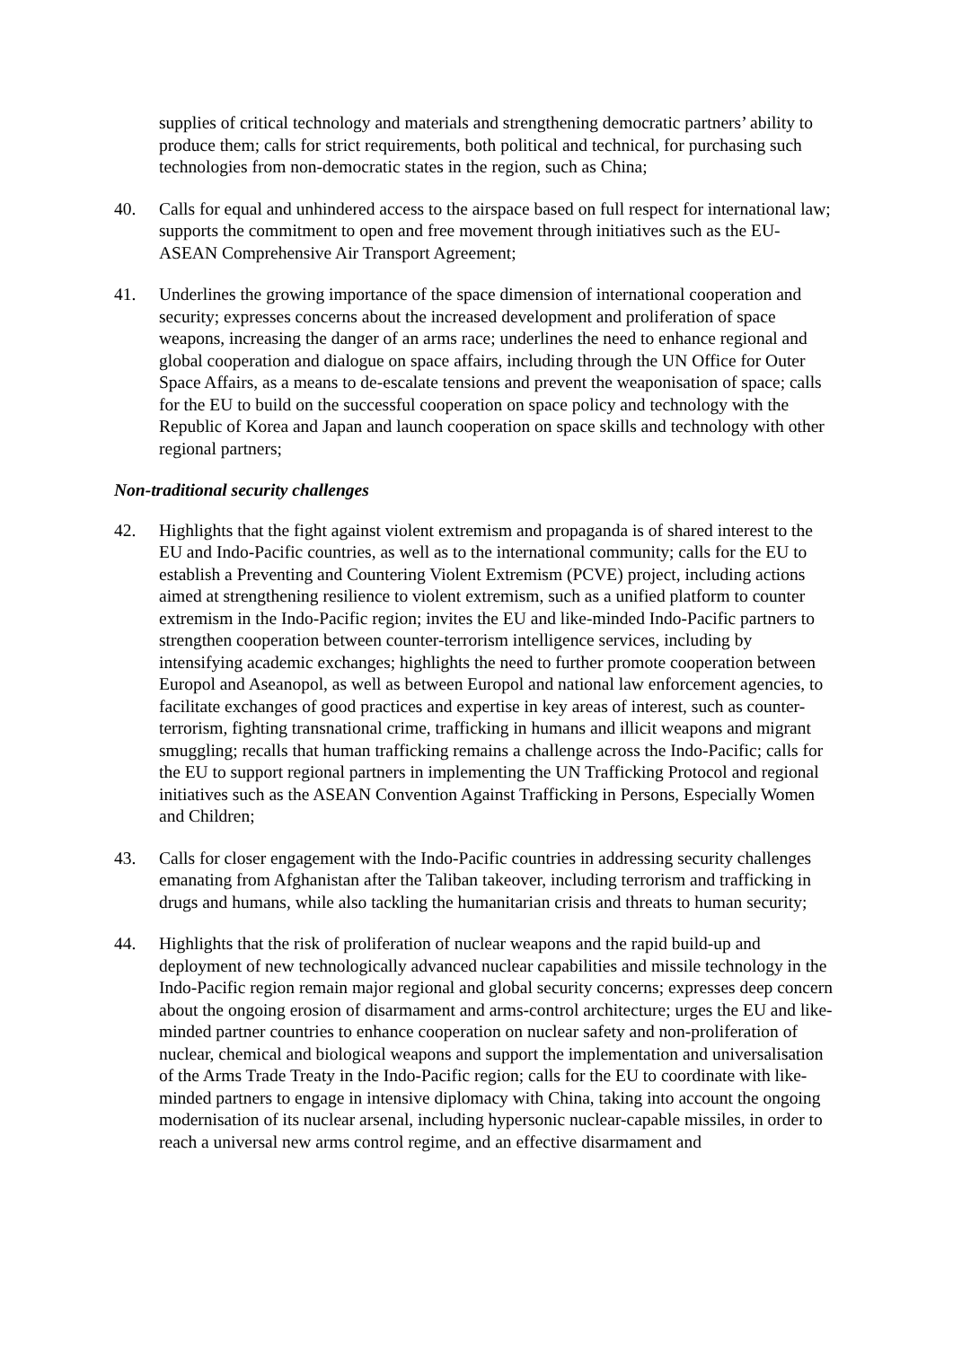supplies of critical technology and materials and strengthening democratic partners’ ability to produce them; calls for strict requirements, both political and technical, for purchasing such technologies from non-democratic states in the region, such as China;
40. Calls for equal and unhindered access to the airspace based on full respect for international law; supports the commitment to open and free movement through initiatives such as the EU-ASEAN Comprehensive Air Transport Agreement;
41. Underlines the growing importance of the space dimension of international cooperation and security; expresses concerns about the increased development and proliferation of space weapons, increasing the danger of an arms race; underlines the need to enhance regional and global cooperation and dialogue on space affairs, including through the UN Office for Outer Space Affairs, as a means to de-escalate tensions and prevent the weaponisation of space; calls for the EU to build on the successful cooperation on space policy and technology with the Republic of Korea and Japan and launch cooperation on space skills and technology with other regional partners;
Non-traditional security challenges
42. Highlights that the fight against violent extremism and propaganda is of shared interest to the EU and Indo-Pacific countries, as well as to the international community; calls for the EU to establish a Preventing and Countering Violent Extremism (PCVE) project, including actions aimed at strengthening resilience to violent extremism, such as a unified platform to counter extremism in the Indo-Pacific region; invites the EU and like-minded Indo-Pacific partners to strengthen cooperation between counter-terrorism intelligence services, including by intensifying academic exchanges; highlights the need to further promote cooperation between Europol and Aseanopol, as well as between Europol and national law enforcement agencies, to facilitate exchanges of good practices and expertise in key areas of interest, such as counter-terrorism, fighting transnational crime, trafficking in humans and illicit weapons and migrant smuggling; recalls that human trafficking remains a challenge across the Indo-Pacific; calls for the EU to support regional partners in implementing the UN Trafficking Protocol and regional initiatives such as the ASEAN Convention Against Trafficking in Persons, Especially Women and Children;
43. Calls for closer engagement with the Indo-Pacific countries in addressing security challenges emanating from Afghanistan after the Taliban takeover, including terrorism and trafficking in drugs and humans, while also tackling the humanitarian crisis and threats to human security;
44. Highlights that the risk of proliferation of nuclear weapons and the rapid build-up and deployment of new technologically advanced nuclear capabilities and missile technology in the Indo-Pacific region remain major regional and global security concerns; expresses deep concern about the ongoing erosion of disarmament and arms-control architecture; urges the EU and like-minded partner countries to enhance cooperation on nuclear safety and non-proliferation of nuclear, chemical and biological weapons and support the implementation and universalisation of the Arms Trade Treaty in the Indo-Pacific region; calls for the EU to coordinate with like-minded partners to engage in intensive diplomacy with China, taking into account the ongoing modernisation of its nuclear arsenal, including hypersonic nuclear-capable missiles, in order to reach a universal new arms control regime, and an effective disarmament and